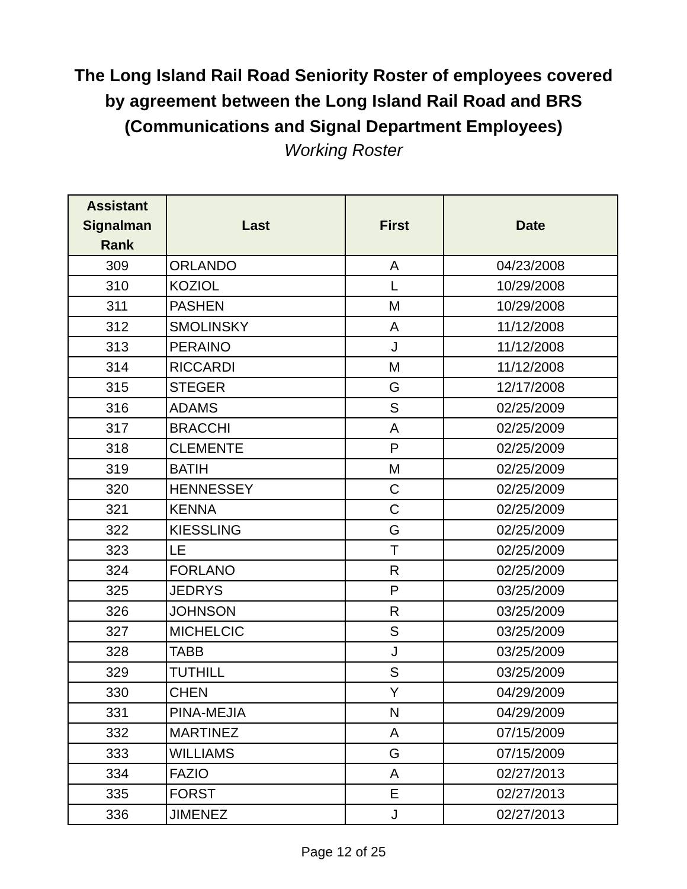The Long Island Rail Road Seniority Roster of employees covered
by agreement between the Long Island Rail Road and BRS
(Communications and Signal Department Employees)
Working Roster
| Assistant Signalman Rank | Last | First | Date |
| --- | --- | --- | --- |
| 309 | ORLANDO | A | 04/23/2008 |
| 310 | KOZIOL | L | 10/29/2008 |
| 311 | PASHEN | M | 10/29/2008 |
| 312 | SMOLINSKY | A | 11/12/2008 |
| 313 | PERAINO | J | 11/12/2008 |
| 314 | RICCARDI | M | 11/12/2008 |
| 315 | STEGER | G | 12/17/2008 |
| 316 | ADAMS | S | 02/25/2009 |
| 317 | BRACCHI | A | 02/25/2009 |
| 318 | CLEMENTE | P | 02/25/2009 |
| 319 | BATIH | M | 02/25/2009 |
| 320 | HENNESSEY | C | 02/25/2009 |
| 321 | KENNA | C | 02/25/2009 |
| 322 | KIESSLING | G | 02/25/2009 |
| 323 | LE | T | 02/25/2009 |
| 324 | FORLANO | R | 02/25/2009 |
| 325 | JEDRYS | P | 03/25/2009 |
| 326 | JOHNSON | R | 03/25/2009 |
| 327 | MICHELCIC | S | 03/25/2009 |
| 328 | TABB | J | 03/25/2009 |
| 329 | TUTHILL | S | 03/25/2009 |
| 330 | CHEN | Y | 04/29/2009 |
| 331 | PINA-MEJIA | N | 04/29/2009 |
| 332 | MARTINEZ | A | 07/15/2009 |
| 333 | WILLIAMS | G | 07/15/2009 |
| 334 | FAZIO | A | 02/27/2013 |
| 335 | FORST | E | 02/27/2013 |
| 336 | JIMENEZ | J | 02/27/2013 |
Page 12 of 25